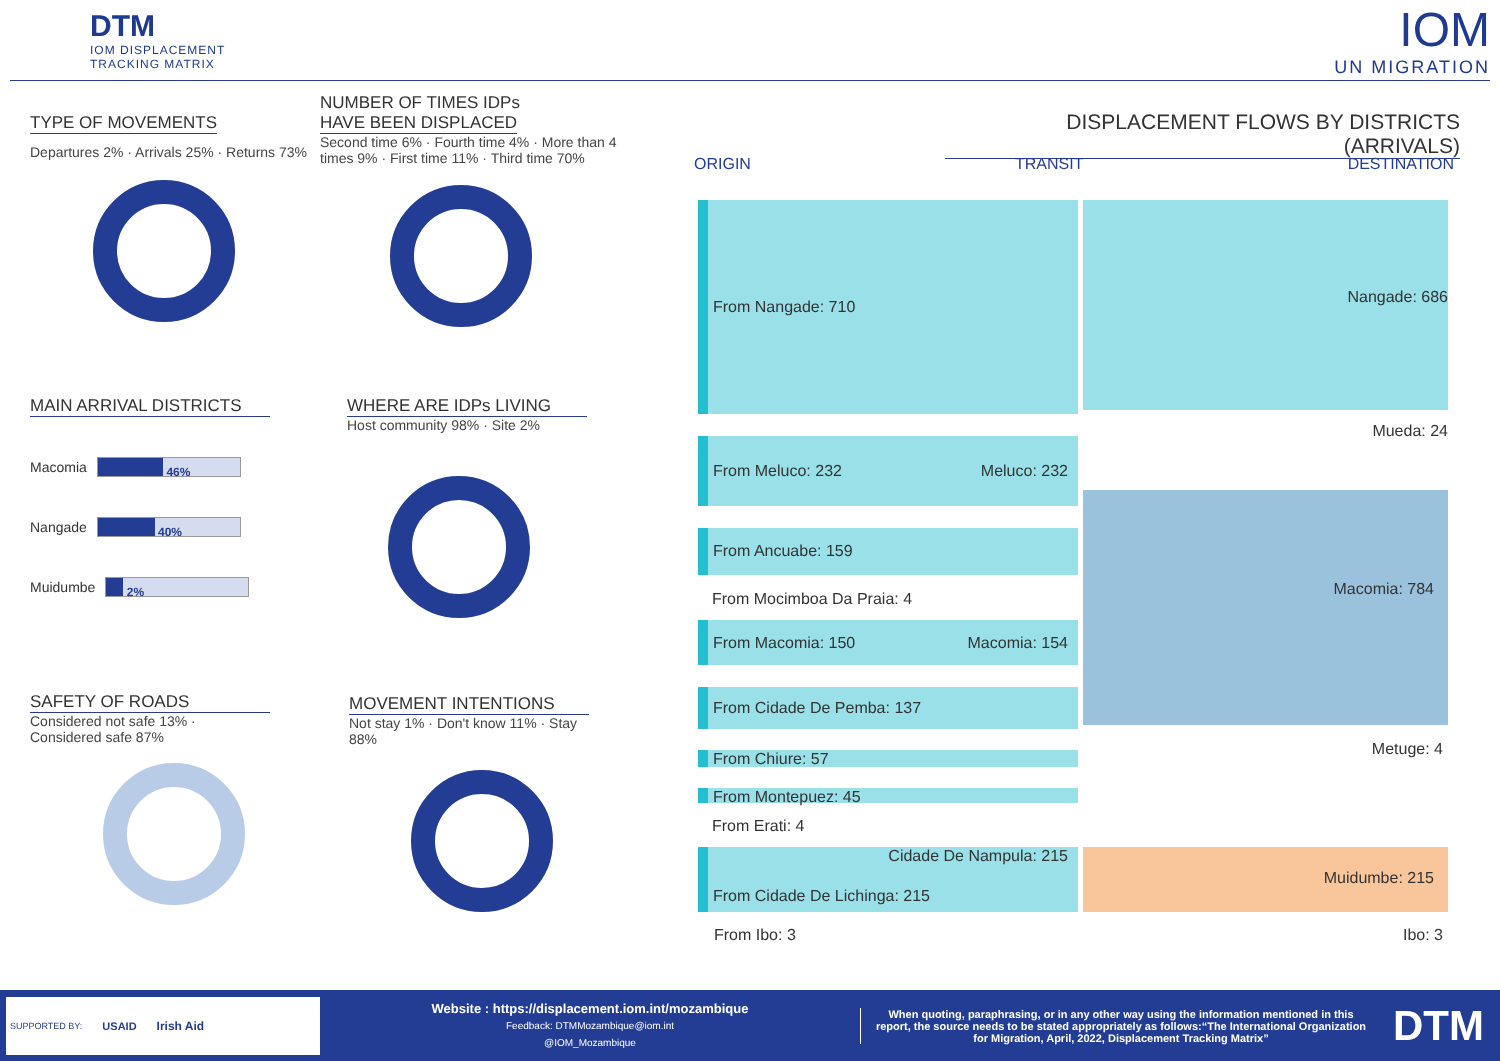DTM
IOM DISPLACEMENT
TRACKING MATRIX
IOM
UN MIGRATION
TYPE OF MOVEMENTS
Departures 2% · Arrivals 25% · Returns 73%
NUMBER OF TIMES IDPs
HAVE BEEN DISPLACED
Second time 6% · Fourth time 4% · More than 4 times 9% · First time 11% · Third time 70%
MAIN ARRIVAL DISTRICTS
Macomia
46%
Nangade
40%
Muidumbe
2%
WHERE ARE IDPs LIVING
Host community 98% · Site 2%
SAFETY OF ROADS
Considered not safe 13% · Considered safe 87%
MOVEMENT INTENTIONS
Not stay 1% · Don't know 11% · Stay 88%
DISPLACEMENT FLOWS BY DISTRICTS (ARRIVALS)
ORIGIN TRANSIT DESTINATION
From Nangade: 710 Nangade: 686
Mueda: 24
From Meluco: 232 Meluco: 232
Macomia: 784
From Ancuabe: 159
From Mocimboa Da Praia: 4
From Macomia: 150 Macomia: 154
From Cidade De Pemba: 137
Metuge: 4
From Chiure: 57
From Montepuez: 45
From Erati: 4
Cidade De Nampula: 215
From Cidade De Lichinga: 215
Muidumbe: 215
From Ibo: 3 Ibo: 3
SUPPORTED BY: USAID Irish Aid
Website : https://displacement.iom.int/mozambique
Feedback: DTMMozambique@iom.int
@IOM_Mozambique
When quoting, paraphrasing, or in any other way using the information mentioned in this report, the source needs to be stated appropriately as follows:“The International Organization for Migration, April, 2022, Displacement Tracking Matrix”
DTM